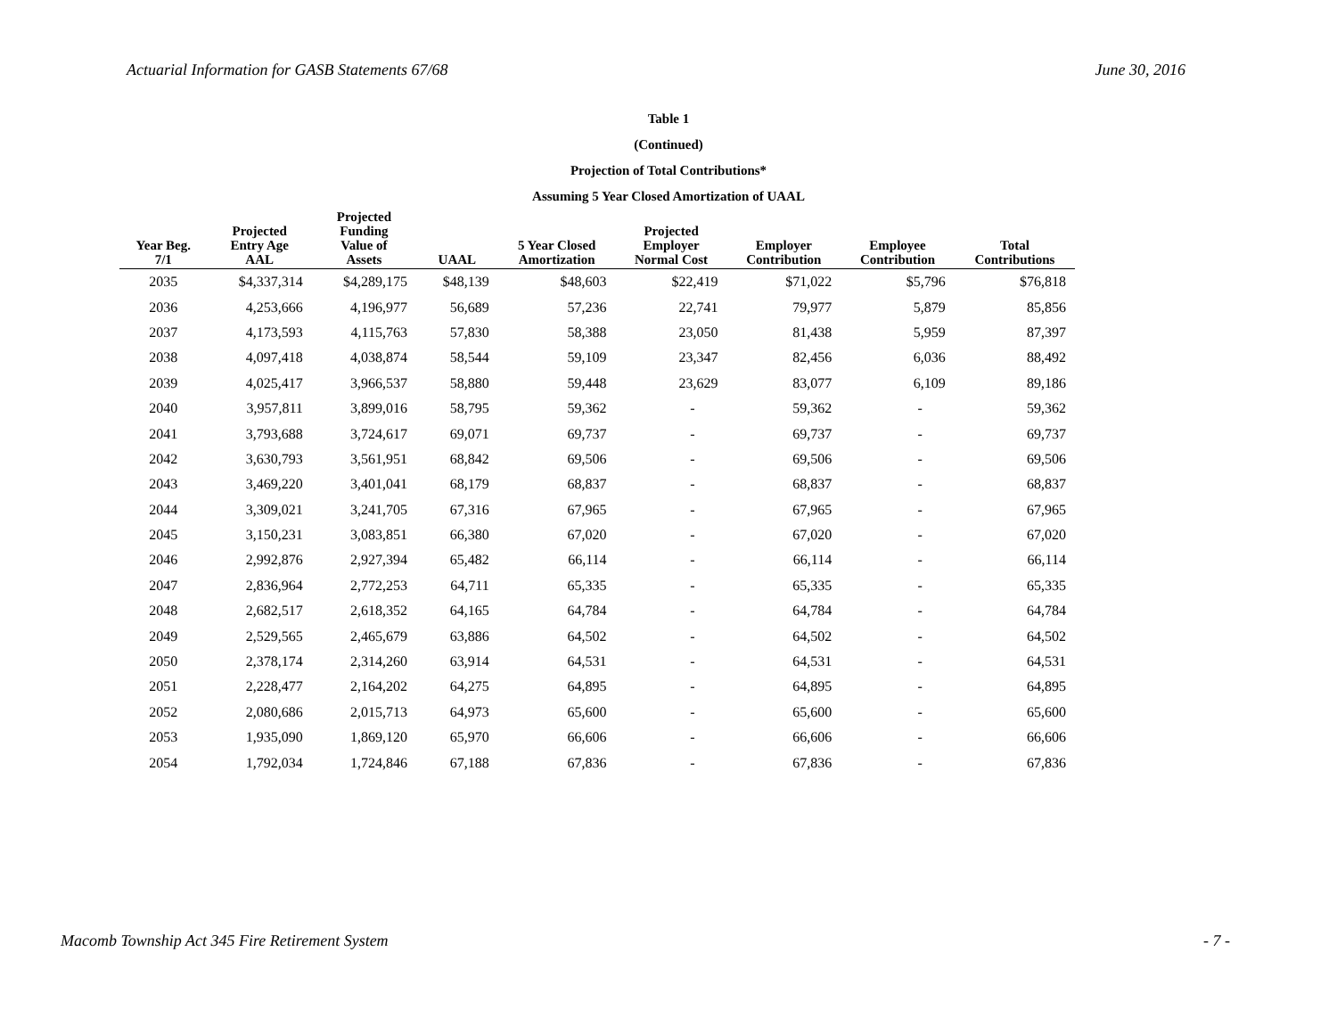Actuarial Information for GASB Statements 67/68 June 30, 2016
Table 1
(Continued)
Projection of Total Contributions*
Assuming 5 Year Closed Amortization of UAAL
| Year Beg. 7/1 | Projected Entry Age AAL | Projected Funding Value of Assets | UAAL | 5 Year Closed Amortization | Projected Employer Normal Cost | Employer Contribution | Employee Contribution | Total Contributions |
| --- | --- | --- | --- | --- | --- | --- | --- | --- |
| 2035 | $4,337,314 | $4,289,175 | $48,139 | $48,603 | $22,419 | $71,022 | $5,796 | $76,818 |
| 2036 | 4,253,666 | 4,196,977 | 56,689 | 57,236 | 22,741 | 79,977 | 5,879 | 85,856 |
| 2037 | 4,173,593 | 4,115,763 | 57,830 | 58,388 | 23,050 | 81,438 | 5,959 | 87,397 |
| 2038 | 4,097,418 | 4,038,874 | 58,544 | 59,109 | 23,347 | 82,456 | 6,036 | 88,492 |
| 2039 | 4,025,417 | 3,966,537 | 58,880 | 59,448 | 23,629 | 83,077 | 6,109 | 89,186 |
| 2040 | 3,957,811 | 3,899,016 | 58,795 | 59,362 | - | 59,362 | - | 59,362 |
| 2041 | 3,793,688 | 3,724,617 | 69,071 | 69,737 | - | 69,737 | - | 69,737 |
| 2042 | 3,630,793 | 3,561,951 | 68,842 | 69,506 | - | 69,506 | - | 69,506 |
| 2043 | 3,469,220 | 3,401,041 | 68,179 | 68,837 | - | 68,837 | - | 68,837 |
| 2044 | 3,309,021 | 3,241,705 | 67,316 | 67,965 | - | 67,965 | - | 67,965 |
| 2045 | 3,150,231 | 3,083,851 | 66,380 | 67,020 | - | 67,020 | - | 67,020 |
| 2046 | 2,992,876 | 2,927,394 | 65,482 | 66,114 | - | 66,114 | - | 66,114 |
| 2047 | 2,836,964 | 2,772,253 | 64,711 | 65,335 | - | 65,335 | - | 65,335 |
| 2048 | 2,682,517 | 2,618,352 | 64,165 | 64,784 | - | 64,784 | - | 64,784 |
| 2049 | 2,529,565 | 2,465,679 | 63,886 | 64,502 | - | 64,502 | - | 64,502 |
| 2050 | 2,378,174 | 2,314,260 | 63,914 | 64,531 | - | 64,531 | - | 64,531 |
| 2051 | 2,228,477 | 2,164,202 | 64,275 | 64,895 | - | 64,895 | - | 64,895 |
| 2052 | 2,080,686 | 2,015,713 | 64,973 | 65,600 | - | 65,600 | - | 65,600 |
| 2053 | 1,935,090 | 1,869,120 | 65,970 | 66,606 | - | 66,606 | - | 66,606 |
| 2054 | 1,792,034 | 1,724,846 | 67,188 | 67,836 | - | 67,836 | - | 67,836 |
Macomb Township Act 345 Fire Retirement System - 7 -